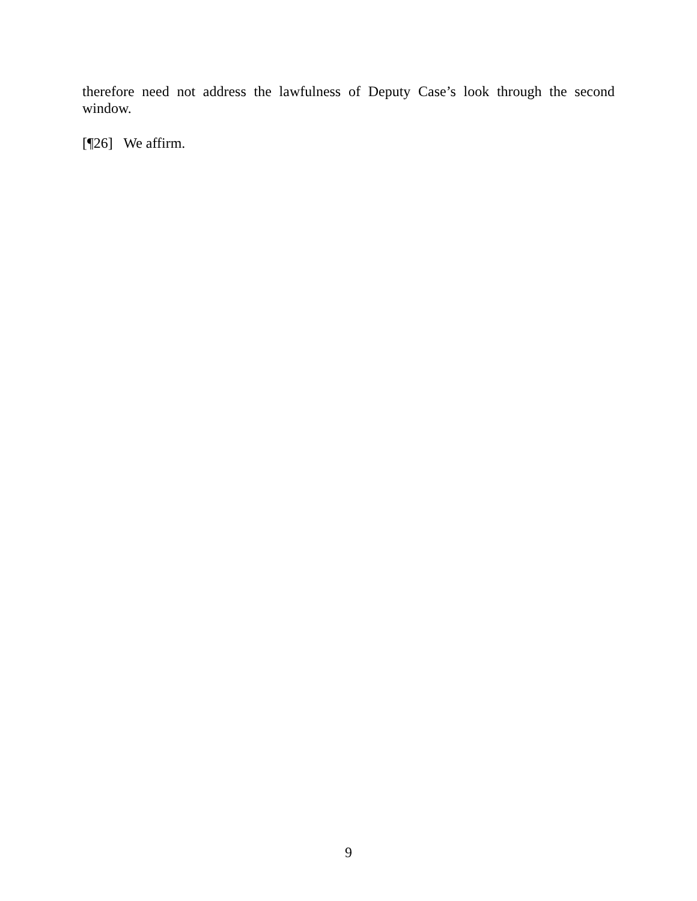therefore need not address the lawfulness of Deputy Case’s look through the second window.
[¶26] We affirm.
9